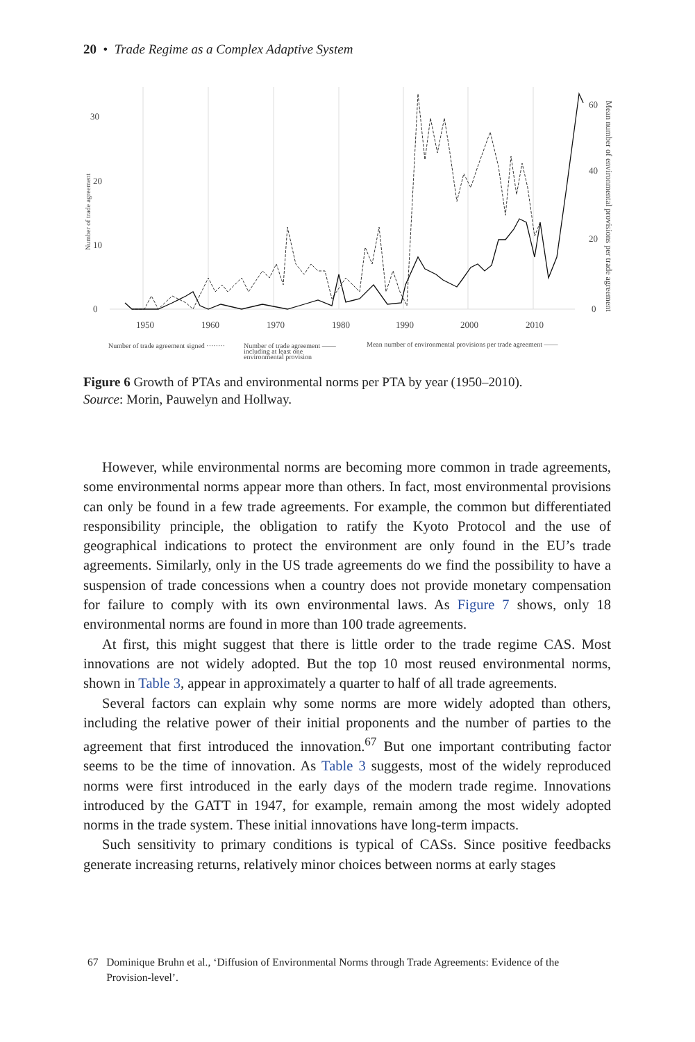20 • Trade Regime as a Complex Adaptive System
30
20
10
0
60
40
20
0
1950
1960
1970
1980
1990
2000
2010
Number of trade agreement signed ········
Number of trade agreement ——
including at least one
environmental provision
Mean number of environmental provisions per trade agreement ——
Number of trade agreement
Mean number of environmental provisions per trade agreement
Figure 6 Growth of PTAs and environmental norms per PTA by year (1950–2010).
Source: Morin, Pauwelyn and Hollway.
However, while environmental norms are becoming more common in trade agreements, some environmental norms appear more than others. In fact, most environmental provisions can only be found in a few trade agreements. For example, the common but differentiated responsibility principle, the obligation to ratify the Kyoto Protocol and the use of geographical indications to protect the environment are only found in the EU’s trade agreements. Similarly, only in the US trade agreements do we find the possibility to have a suspension of trade concessions when a country does not provide monetary compensation for failure to comply with its own environmental laws. As Figure 7 shows, only 18 environmental norms are found in more than 100 trade agreements.
At first, this might suggest that there is little order to the trade regime CAS. Most innovations are not widely adopted. But the top 10 most reused environmental norms, shown in Table 3, appear in approximately a quarter to half of all trade agreements.
Several factors can explain why some norms are more widely adopted than others, including the relative power of their initial proponents and the number of parties to the agreement that first introduced the innovation.<sup>67</sup> But one important contributing factor seems to be the time of innovation. As Table 3 suggests, most of the widely reproduced norms were first introduced in the early days of the modern trade regime. Innovations introduced by the GATT in 1947, for example, remain among the most widely adopted norms in the trade system. These initial innovations have long-term impacts.
Such sensitivity to primary conditions is typical of CASs. Since positive feedbacks generate increasing returns, relatively minor choices between norms at early stages
67 Dominique Bruhn et al., ‘Diffusion of Environmental Norms through Trade Agreements: Evidence of the
Provision-level’.